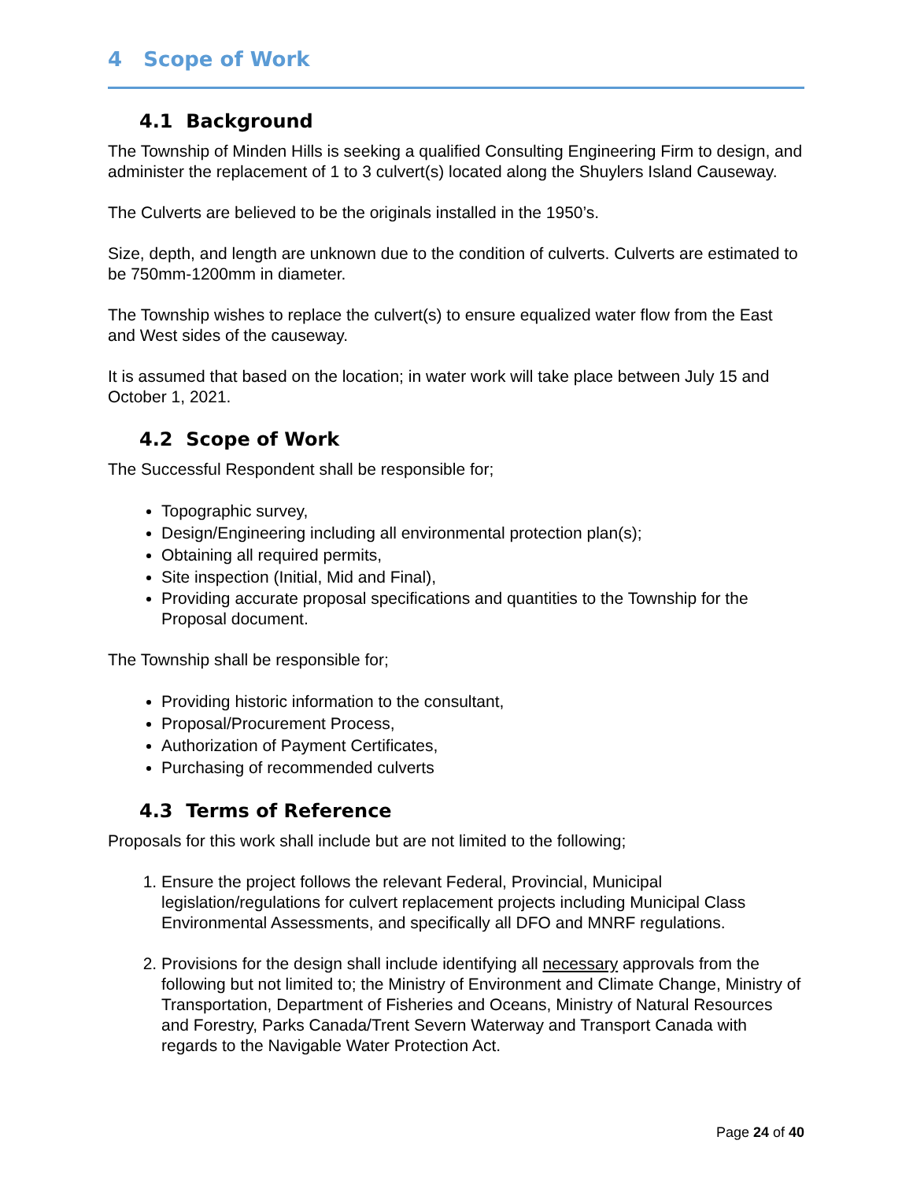4 Scope of Work
4.1 Background
The Township of Minden Hills is seeking a qualified Consulting Engineering Firm to design, and administer the replacement of 1 to 3 culvert(s) located along the Shuylers Island Causeway.
The Culverts are believed to be the originals installed in the 1950’s.
Size, depth, and length are unknown due to the condition of culverts. Culverts are estimated to be 750mm-1200mm in diameter.
The Township wishes to replace the culvert(s) to ensure equalized water flow from the East and West sides of the causeway.
It is assumed that based on the location; in water work will take place between July 15 and October 1, 2021.
4.2 Scope of Work
The Successful Respondent shall be responsible for;
Topographic survey,
Design/Engineering including all environmental protection plan(s);
Obtaining all required permits,
Site inspection (Initial, Mid and Final),
Providing accurate proposal specifications and quantities to the Township for the Proposal document.
The Township shall be responsible for;
Providing historic information to the consultant,
Proposal/Procurement Process,
Authorization of Payment Certificates,
Purchasing of recommended culverts
4.3 Terms of Reference
Proposals for this work shall include but are not limited to the following;
1. Ensure the project follows the relevant Federal, Provincial, Municipal legislation/regulations for culvert replacement projects including Municipal Class Environmental Assessments, and specifically all DFO and MNRF regulations.
2. Provisions for the design shall include identifying all necessary approvals from the following but not limited to; the Ministry of Environment and Climate Change, Ministry of Transportation, Department of Fisheries and Oceans, Ministry of Natural Resources and Forestry, Parks Canada/Trent Severn Waterway and Transport Canada with regards to the Navigable Water Protection Act.
Page 24 of 40